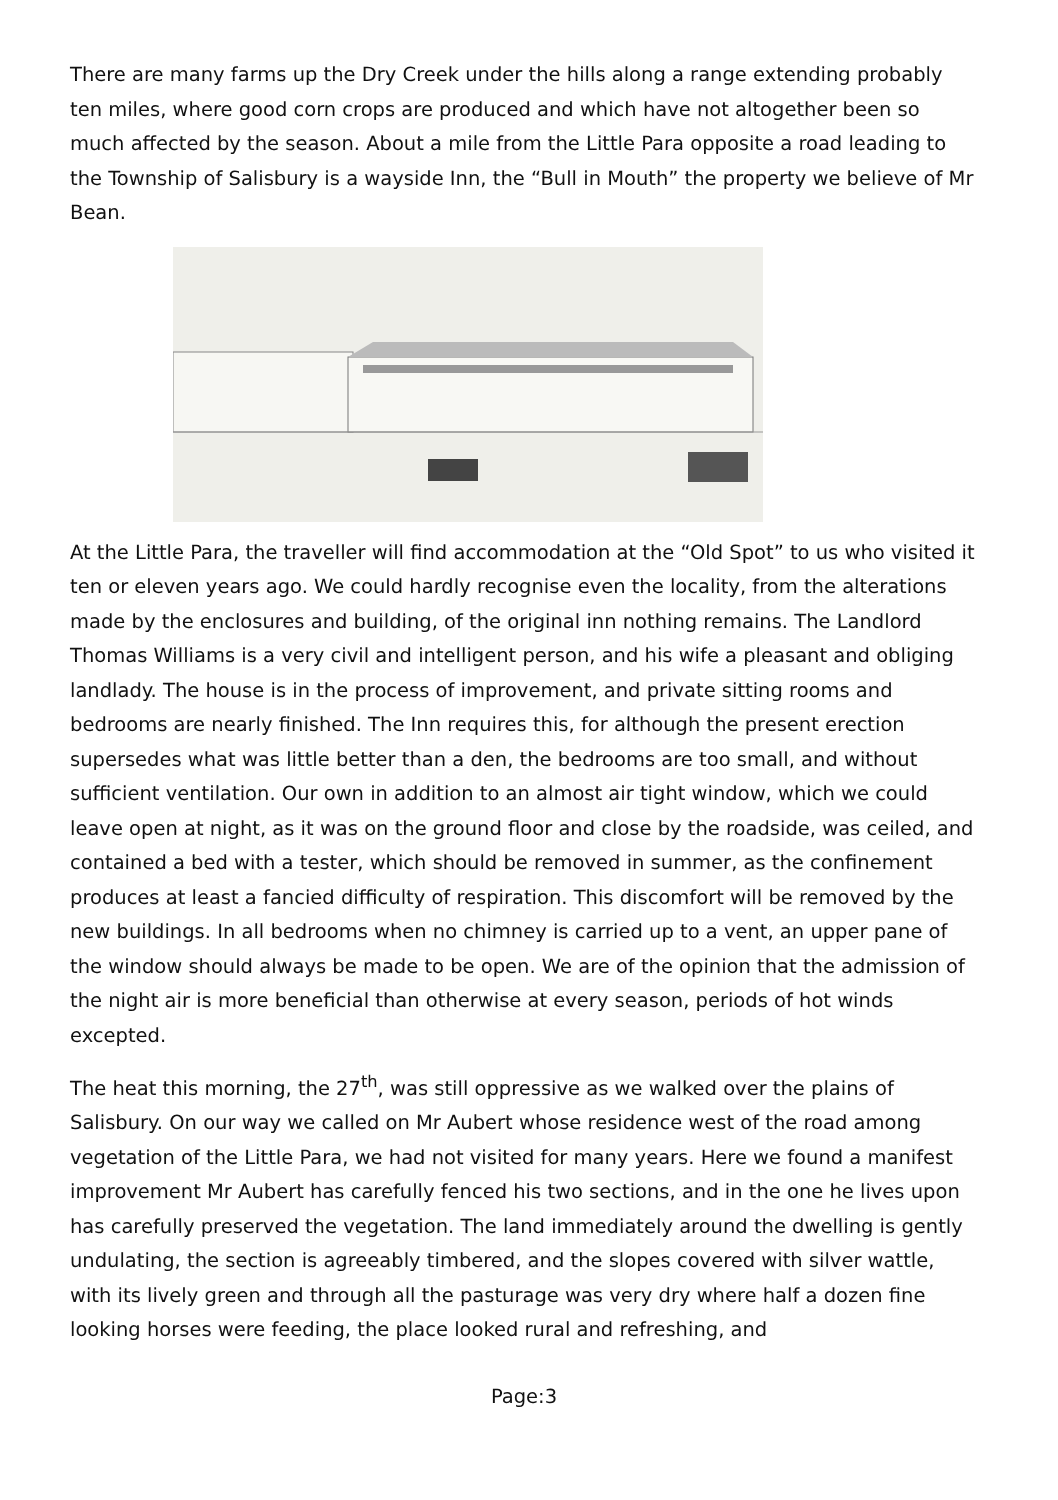There are many farms up the Dry Creek under the hills along a range extending probably ten miles, where good corn crops are produced and which have not altogether been so much affected by the season. About a mile from the Little Para opposite a road leading to the Township of Salisbury is a wayside Inn, the “Bull in Mouth” the property we believe of Mr Bean.
At the Little Para, the traveller will find accommodation at the “Old Spot” to us who visited it ten or eleven years ago. We could hardly recognise even the locality, from the alterations made by the enclosures and building, of the original inn nothing remains. The Landlord Thomas Williams is a very civil and intelligent person, and his wife a pleasant and obliging landlady. The house is in the process of improvement, and private sitting rooms and bedrooms are nearly finished. The Inn requires this, for although the present erection supersedes what was little better than a den, the bedrooms are too small, and without sufficient ventilation. Our own in addition to an almost air tight window, which we could leave open at night, as it was on the ground floor and close by the roadside, was ceiled, and contained a bed with a tester, which should be removed in summer, as the confinement produces at least a fancied difficulty of respiration. This discomfort will be removed by the new buildings. In all bedrooms when no chimney is carried up to a vent, an upper pane of the window should always be made to be open. We are of the opinion that the admission of the night air is more beneficial than otherwise at every season, periods of hot winds excepted.
The heat this morning, the 27<sup>th</sup>, was still oppressive as we walked over the plains of Salisbury. On our way we called on Mr Aubert whose residence west of the road among vegetation of the Little Para, we had not visited for many years. Here we found a manifest improvement Mr Aubert has carefully fenced his two sections, and in the one he lives upon has carefully preserved the vegetation. The land immediately around the dwelling is gently undulating, the section is agreeably timbered, and the slopes covered with silver wattle, with its lively green and through all the pasturage was very dry where half a dozen fine looking horses were feeding, the place looked rural and refreshing, and
Page:3